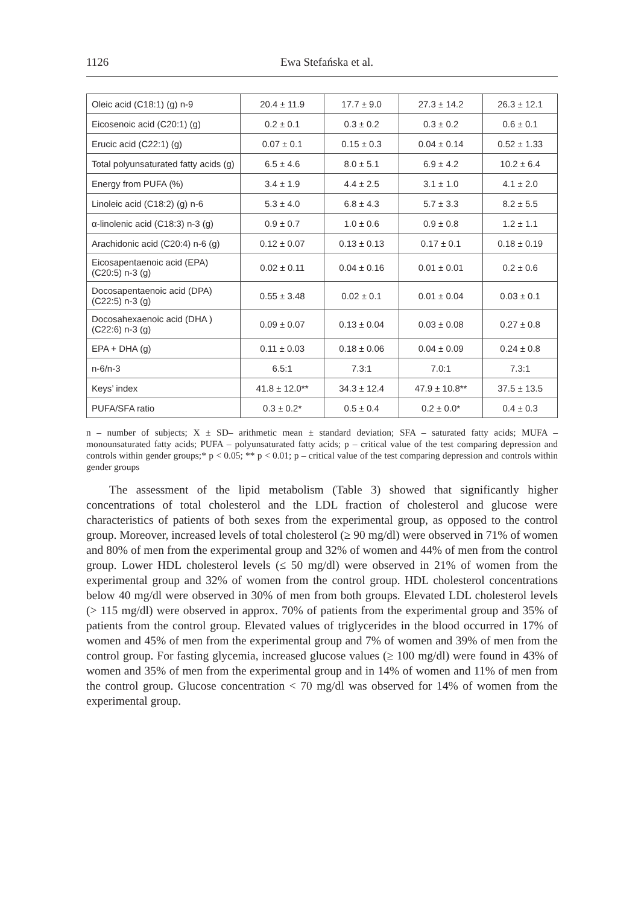1126 Ewa Stefańska et al.
| Oleic acid (C18:1) (g) n-9 | 20.4 ± 11.9 | 17.7 ± 9.0 | 27.3 ± 14.2 | 26.3 ± 12.1 |
| Eicosenoic acid (C20:1) (g) | 0.2 ± 0.1 | 0.3 ± 0.2 | 0.3 ± 0.2 | 0.6 ± 0.1 |
| Erucic acid (C22:1) (g) | 0.07 ± 0.1 | 0.15 ± 0.3 | 0.04 ± 0.14 | 0.52 ± 1.33 |
| Total polyunsaturated fatty acids (g) | 6.5 ± 4.6 | 8.0 ± 5.1 | 6.9 ± 4.2 | 10.2 ± 6.4 |
| Energy from PUFA (%) | 3.4 ± 1.9 | 4.4 ± 2.5 | 3.1 ± 1.0 | 4.1 ± 2.0 |
| Linoleic acid (C18:2) (g) n-6 | 5.3 ± 4.0 | 6.8 ± 4.3 | 5.7 ± 3.3 | 8.2 ± 5.5 |
| α-linolenic acid (C18:3) n-3 (g) | 0.9 ± 0.7 | 1.0 ± 0.6 | 0.9 ± 0.8 | 1.2 ± 1.1 |
| Arachidonic acid (C20:4) n-6 (g) | 0.12 ± 0.07 | 0.13 ± 0.13 | 0.17 ± 0.1 | 0.18 ± 0.19 |
| Eicosapentaenoic acid (EPA) (C20:5) n-3 (g) | 0.02 ± 0.11 | 0.04 ± 0.16 | 0.01 ± 0.01 | 0.2 ± 0.6 |
| Docosapentaenoic acid (DPA) (C22:5) n-3 (g) | 0.55 ± 3.48 | 0.02 ± 0.1 | 0.01 ± 0.04 | 0.03 ± 0.1 |
| Docosahexaenoic acid (DHA ) (C22:6) n-3 (g) | 0.09 ± 0.07 | 0.13 ± 0.04 | 0.03 ± 0.08 | 0.27 ± 0.8 |
| EPA + DHA (g) | 0.11 ± 0.03 | 0.18 ± 0.06 | 0.04 ± 0.09 | 0.24 ± 0.8 |
| n-6/n-3 | 6.5:1 | 7.3:1 | 7.0:1 | 7.3:1 |
| Keys’ index | 41.8 ± 12.0** | 34.3 ± 12.4 | 47.9 ± 10.8** | 37.5 ± 13.5 |
| PUFA/SFA ratio | 0.3 ± 0.2* | 0.5 ± 0.4 | 0.2 ± 0.0* | 0.4 ± 0.3 |
n – number of subjects; X ± SD– arithmetic mean ± standard deviation; SFA – saturated fatty acids; MUFA – monounsaturated fatty acids; PUFA – polyunsaturated fatty acids; p – critical value of the test comparing depression and controls within gender groups;* p < 0.05; ** p < 0.01; p – critical value of the test comparing depression and controls within gender groups
The assessment of the lipid metabolism (Table 3) showed that significantly higher concentrations of total cholesterol and the LDL fraction of cholesterol and glucose were characteristics of patients of both sexes from the experimental group, as opposed to the control group. Moreover, increased levels of total cholesterol (≥ 90 mg/dl) were observed in 71% of women and 80% of men from the experimental group and 32% of women and 44% of men from the control group. Lower HDL cholesterol levels (≤ 50 mg/dl) were observed in 21% of women from the experimental group and 32% of women from the control group. HDL cholesterol concentrations below 40 mg/dl were observed in 30% of men from both groups. Elevated LDL cholesterol levels (> 115 mg/dl) were observed in approx. 70% of patients from the experimental group and 35% of patients from the control group. Elevated values of triglycerides in the blood occurred in 17% of women and 45% of men from the experimental group and 7% of women and 39% of men from the control group. For fasting glycemia, increased glucose values (≥ 100 mg/dl) were found in 43% of women and 35% of men from the experimental group and in 14% of women and 11% of men from the control group. Glucose concentration < 70 mg/dl was observed for 14% of women from the experimental group.